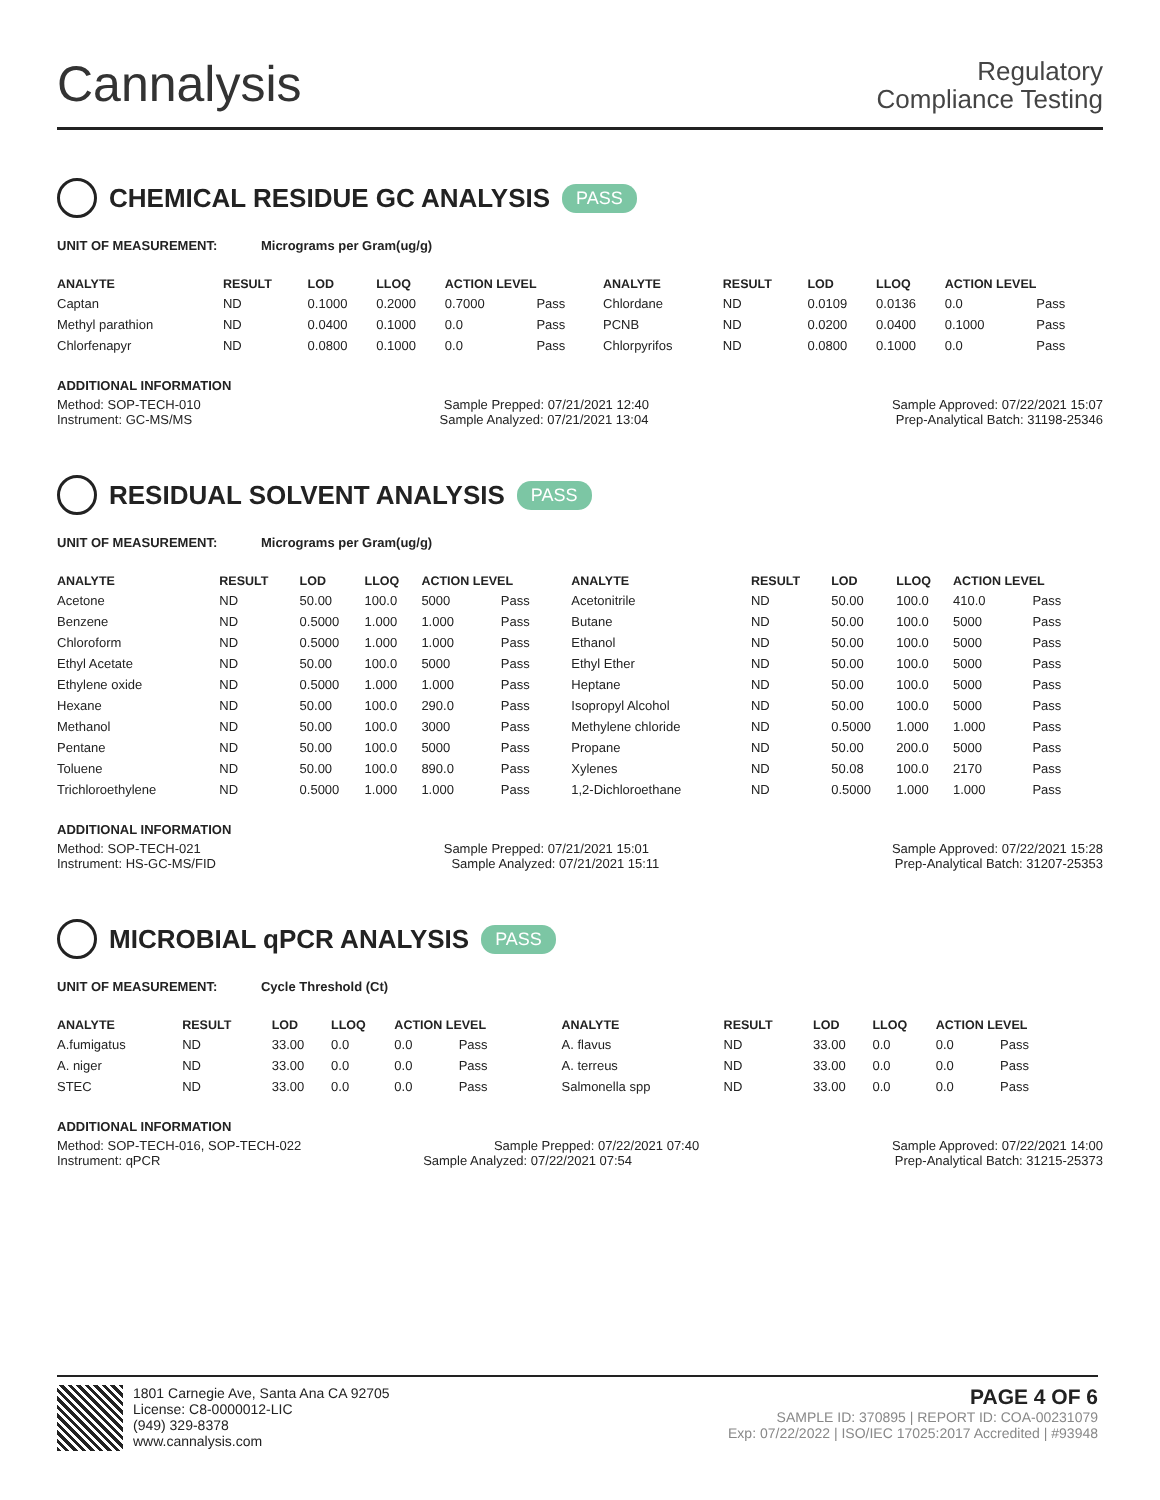Cannalysis
Regulatory
Compliance Testing
CHEMICAL RESIDUE GC ANALYSIS PASS
UNIT OF MEASUREMENT: Micrograms per Gram(ug/g)
| ANALYTE | RESULT | LOD | LLOQ | ACTION LEVEL | | ANALYTE | RESULT | LOD | LLOQ | ACTION LEVEL | |
| --- | --- | --- | --- | --- | --- | --- | --- | --- | --- | --- | --- |
| Captan | ND | 0.1000 | 0.2000 | 0.7000 | Pass | Chlordane | ND | 0.0109 | 0.0136 | 0.0 | Pass |
| Methyl parathion | ND | 0.0400 | 0.1000 | 0.0 | Pass | PCNB | ND | 0.0200 | 0.0400 | 0.1000 | Pass |
| Chlorfenapyr | ND | 0.0800 | 0.1000 | 0.0 | Pass | Chlorpyrifos | ND | 0.0800 | 0.1000 | 0.0 | Pass |
ADDITIONAL INFORMATION
Method: SOP-TECH-010 Sample Prepped: 07/21/2021 12:40 Sample Approved: 07/22/2021 15:07
Instrument: GC-MS/MS Sample Analyzed: 07/21/2021 13:04 Prep-Analytical Batch: 31198-25346
RESIDUAL SOLVENT ANALYSIS PASS
UNIT OF MEASUREMENT: Micrograms per Gram(ug/g)
| ANALYTE | RESULT | LOD | LLOQ | ACTION LEVEL | | ANALYTE | RESULT | LOD | LLOQ | ACTION LEVEL | |
| --- | --- | --- | --- | --- | --- | --- | --- | --- | --- | --- | --- |
| Acetone | ND | 50.00 | 100.0 | 5000 | Pass | Acetonitrile | ND | 50.00 | 100.0 | 410.0 | Pass |
| Benzene | ND | 0.5000 | 1.000 | 1.000 | Pass | Butane | ND | 50.00 | 100.0 | 5000 | Pass |
| Chloroform | ND | 0.5000 | 1.000 | 1.000 | Pass | Ethanol | ND | 50.00 | 100.0 | 5000 | Pass |
| Ethyl Acetate | ND | 50.00 | 100.0 | 5000 | Pass | Ethyl Ether | ND | 50.00 | 100.0 | 5000 | Pass |
| Ethylene oxide | ND | 0.5000 | 1.000 | 1.000 | Pass | Heptane | ND | 50.00 | 100.0 | 5000 | Pass |
| Hexane | ND | 50.00 | 100.0 | 290.0 | Pass | Isopropyl Alcohol | ND | 50.00 | 100.0 | 5000 | Pass |
| Methanol | ND | 50.00 | 100.0 | 3000 | Pass | Methylene chloride | ND | 0.5000 | 1.000 | 1.000 | Pass |
| Pentane | ND | 50.00 | 100.0 | 5000 | Pass | Propane | ND | 50.00 | 200.0 | 5000 | Pass |
| Toluene | ND | 50.00 | 100.0 | 890.0 | Pass | Xylenes | ND | 50.08 | 100.0 | 2170 | Pass |
| Trichloroethylene | ND | 0.5000 | 1.000 | 1.000 | Pass | 1,2-Dichloroethane | ND | 0.5000 | 1.000 | 1.000 | Pass |
ADDITIONAL INFORMATION
Method: SOP-TECH-021 Sample Prepped: 07/21/2021 15:01 Sample Approved: 07/22/2021 15:28
Instrument: HS-GC-MS/FID Sample Analyzed: 07/21/2021 15:11 Prep-Analytical Batch: 31207-25353
MICROBIAL qPCR ANALYSIS PASS
UNIT OF MEASUREMENT: Cycle Threshold (Ct)
| ANALYTE | RESULT | LOD | LLOQ | ACTION LEVEL | | ANALYTE | RESULT | LOD | LLOQ | ACTION LEVEL | |
| --- | --- | --- | --- | --- | --- | --- | --- | --- | --- | --- | --- |
| A.fumigatus | ND | 33.00 | 0.0 | 0.0 | Pass | A. flavus | ND | 33.00 | 0.0 | 0.0 | Pass |
| A. niger | ND | 33.00 | 0.0 | 0.0 | Pass | A. terreus | ND | 33.00 | 0.0 | 0.0 | Pass |
| STEC | ND | 33.00 | 0.0 | 0.0 | Pass | Salmonella spp | ND | 33.00 | 0.0 | 0.0 | Pass |
ADDITIONAL INFORMATION
Method: SOP-TECH-016, SOP-TECH-022 Sample Prepped: 07/22/2021 07:40 Sample Approved: 07/22/2021 14:00
Instrument: qPCR Sample Analyzed: 07/22/2021 07:54 Prep-Analytical Batch: 31215-25373
1801 Carnegie Ave, Santa Ana CA 92705
License: C8-0000012-LIC
(949) 329-8378
www.cannalysis.com
PAGE 4 OF 6
SAMPLE ID: 370895 | REPORT ID: COA-00231079
Exp: 07/22/2022 | ISO/IEC 17025:2017 Accredited | #93948